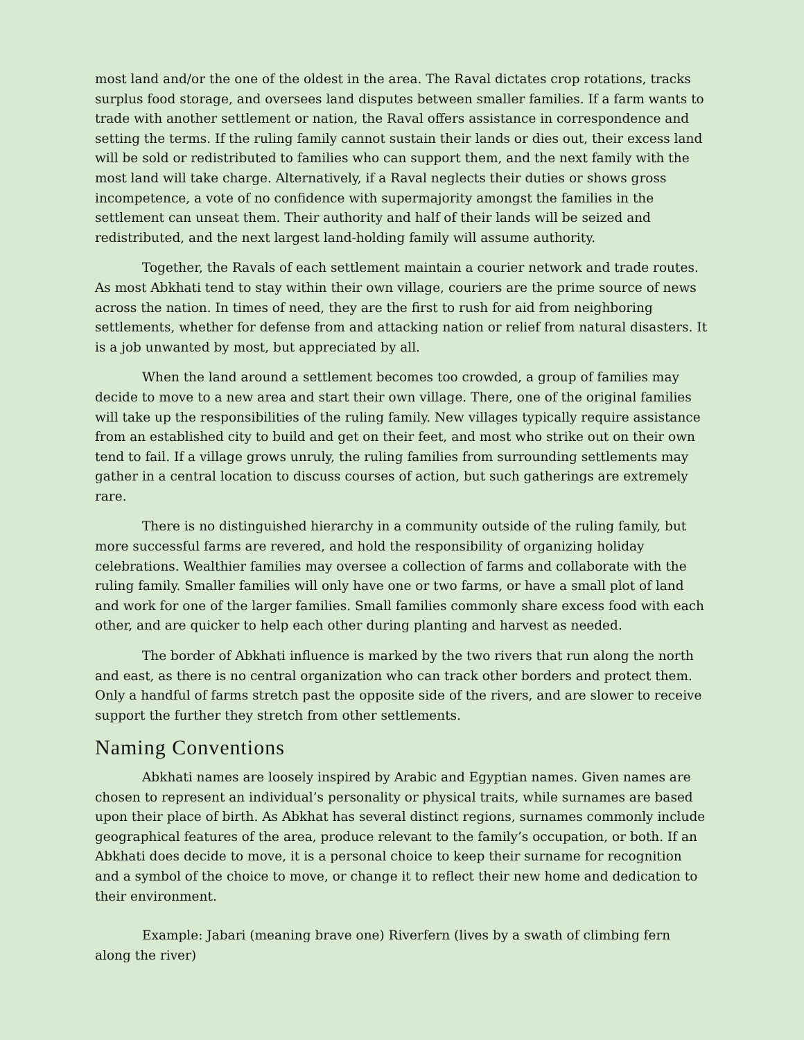most land and/or the one of the oldest in the area. The Raval dictates crop rotations, tracks surplus food storage, and oversees land disputes between smaller families. If a farm wants to trade with another settlement or nation, the Raval offers assistance in correspondence and setting the terms. If the ruling family cannot sustain their lands or dies out, their excess land will be sold or redistributed to families who can support them, and the next family with the most land will take charge. Alternatively, if a Raval neglects their duties or shows gross incompetence, a vote of no confidence with supermajority amongst the families in the settlement can unseat them. Their authority and half of their lands will be seized and redistributed, and the next largest land-holding family will assume authority.
Together, the Ravals of each settlement maintain a courier network and trade routes. As most Abkhati tend to stay within their own village, couriers are the prime source of news across the nation. In times of need, they are the first to rush for aid from neighboring settlements, whether for defense from and attacking nation or relief from natural disasters. It is a job unwanted by most, but appreciated by all.
When the land around a settlement becomes too crowded, a group of families may decide to move to a new area and start their own village. There, one of the original families will take up the responsibilities of the ruling family. New villages typically require assistance from an established city to build and get on their feet, and most who strike out on their own tend to fail. If a village grows unruly, the ruling families from surrounding settlements may gather in a central location to discuss courses of action, but such gatherings are extremely rare.
There is no distinguished hierarchy in a community outside of the ruling family, but more successful farms are revered, and hold the responsibility of organizing holiday celebrations. Wealthier families may oversee a collection of farms and collaborate with the ruling family. Smaller families will only have one or two farms, or have a small plot of land and work for one of the larger families. Small families commonly share excess food with each other, and are quicker to help each other during planting and harvest as needed.
The border of Abkhati influence is marked by the two rivers that run along the north and east, as there is no central organization who can track other borders and protect them. Only a handful of farms stretch past the opposite side of the rivers, and are slower to receive support the further they stretch from other settlements.
Naming Conventions
Abkhati names are loosely inspired by Arabic and Egyptian names. Given names are chosen to represent an individual’s personality or physical traits, while surnames are based upon their place of birth. As Abkhat has several distinct regions, surnames commonly include geographical features of the area, produce relevant to the family’s occupation, or both. If an Abkhati does decide to move, it is a personal choice to keep their surname for recognition and a symbol of the choice to move, or change it to reflect their new home and dedication to their environment.
Example: Jabari (meaning brave one) Riverfern (lives by a swath of climbing fern along the river)